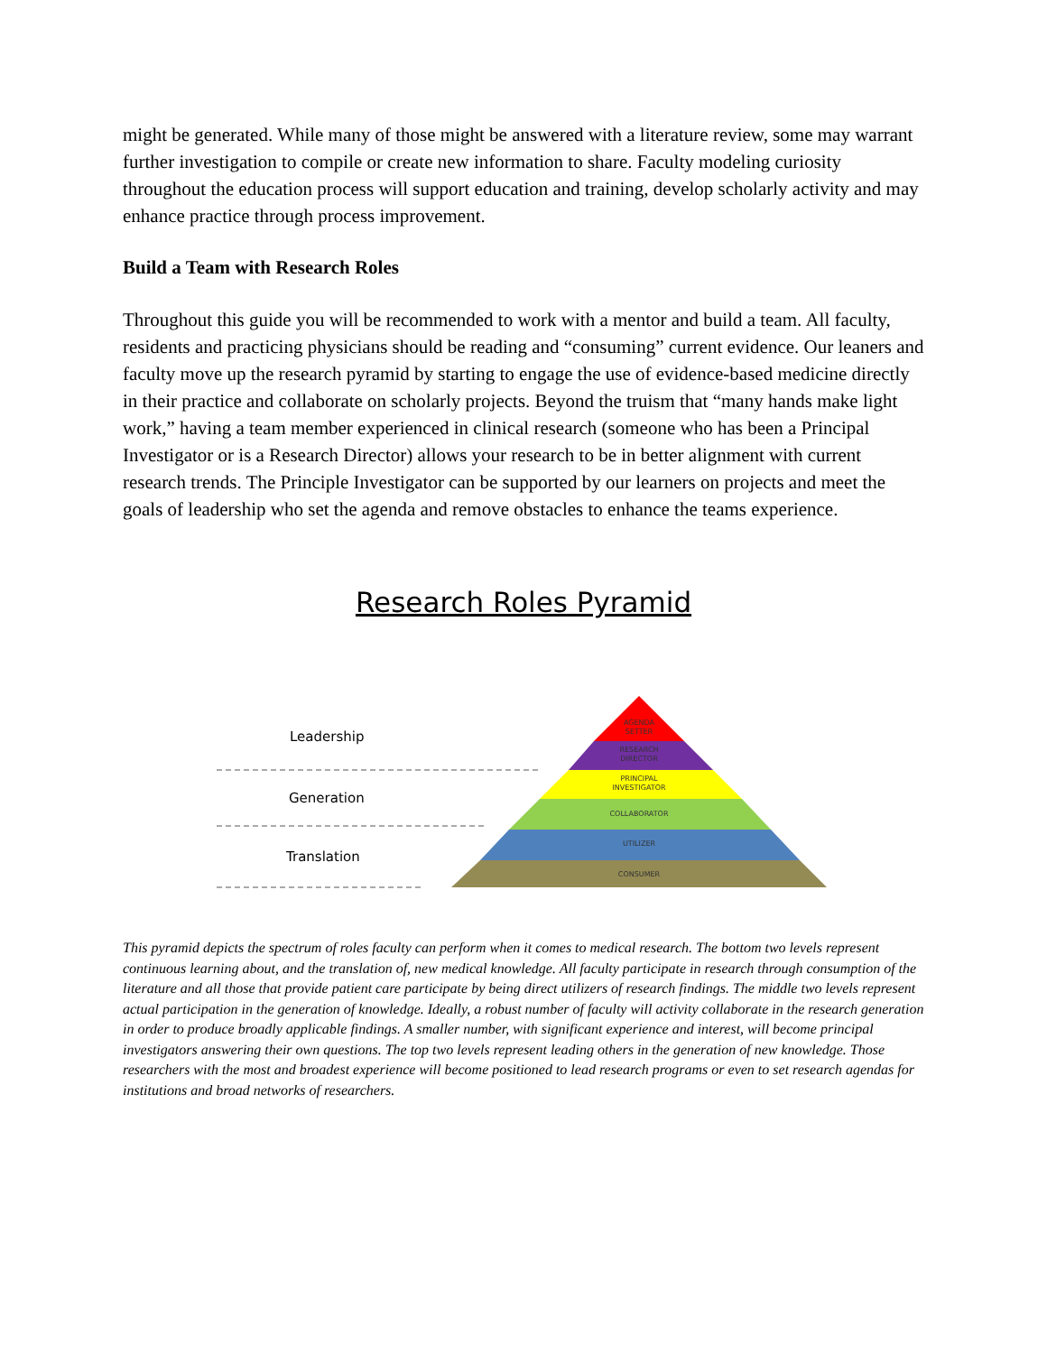might be generated. While many of those might be answered with a literature review, some may warrant further investigation to compile or create new information to share. Faculty modeling curiosity throughout the education process will support education and training, develop scholarly activity and may enhance practice through process improvement.
Build a Team with Research Roles
Throughout this guide you will be recommended to work with a mentor and build a team. All faculty, residents and practicing physicians should be reading and “consuming” current evidence. Our leaners and faculty move up the research pyramid by starting to engage the use of evidence-based medicine directly in their practice and collaborate on scholarly projects. Beyond the truism that “many hands make light work,” having a team member experienced in clinical research (someone who has been a Principal Investigator or is a Research Director) allows your research to be in better alignment with current research trends. The Principle Investigator can be supported by our learners on projects and meet the goals of leadership who set the agenda and remove obstacles to enhance the teams experience.
Research Roles Pyramid
AGENDA
SETTER
RESEARCH
DIRECTOR
PRINCIPAL
INVESTIGATOR
COLLABORATOR
UTILIZER
CONSUMER
Leadership
Generation
Translation
This pyramid depicts the spectrum of roles faculty can perform when it comes to medical research. The bottom two levels represent continuous learning about, and the translation of, new medical knowledge. All faculty participate in research through consumption of the literature and all those that provide patient care participate by being direct utilizers of research findings. The middle two levels represent actual participation in the generation of knowledge. Ideally, a robust number of faculty will activity collaborate in the research generation in order to produce broadly applicable findings. A smaller number, with significant experience and interest, will become principal investigators answering their own questions. The top two levels represent leading others in the generation of new knowledge. Those researchers with the most and broadest experience will become positioned to lead research programs or even to set research agendas for institutions and broad networks of researchers.